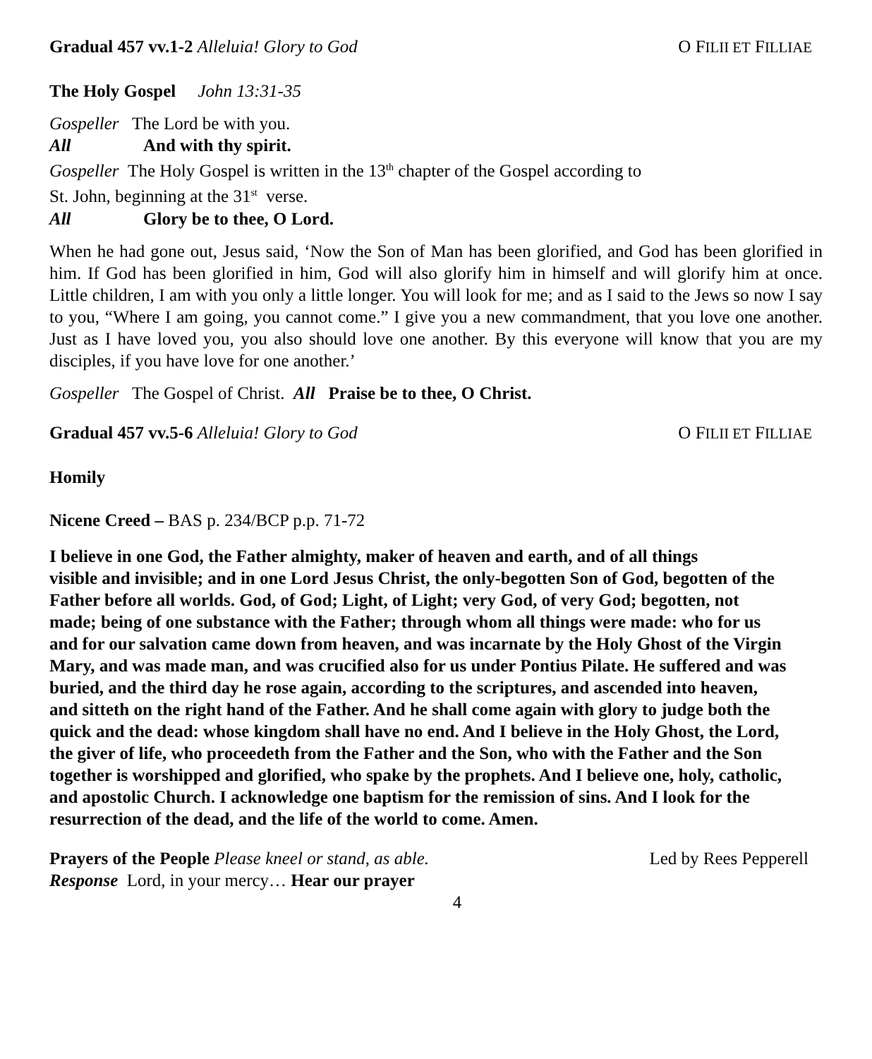Gradual 457 vv.1-2 Alleluia! Glory to God O FILII ET FILLIAE
The Holy Gospel John 13:31-35
Gospeller The Lord be with you.
All And with thy spirit.
Gospeller The Holy Gospel is written in the 13<sup>th</sup> chapter of the Gospel according to
St. John, beginning at the 31<sup>st</sup> verse.
All Glory be to thee, O Lord.
When he had gone out, Jesus said, ‘Now the Son of Man has been glorified, and God has been glorified in him. If God has been glorified in him, God will also glorify him in himself and will glorify him at once. Little children, I am with you only a little longer. You will look for me; and as I said to the Jews so now I say to you, “Where I am going, you cannot come.” I give you a new commandment, that you love one another. Just as I have loved you, you also should love one another. By this everyone will know that you are my disciples, if you have love for one another.’
Gospeller The Gospel of Christ. All Praise be to thee, O Christ.
Gradual 457 vv.5-6 Alleluia! Glory to God O FILII ET FILLIAE
Homily
Nicene Creed – BAS p. 234/BCP p.p. 71-72
I believe in one God, the Father almighty, maker of heaven and earth, and of all things
visible and invisible; and in one Lord Jesus Christ, the only-begotten Son of God, begotten of the
Father before all worlds. God, of God; Light, of Light; very God, of very God; begotten, not
made; being of one substance with the Father; through whom all things were made: who for us
and for our salvation came down from heaven, and was incarnate by the Holy Ghost of the Virgin
Mary, and was made man, and was crucified also for us under Pontius Pilate. He suffered and was
buried, and the third day he rose again, according to the scriptures, and ascended into heaven,
and sitteth on the right hand of the Father. And he shall come again with glory to judge both the
quick and the dead: whose kingdom shall have no end. And I believe in the Holy Ghost, the Lord,
the giver of life, who proceedeth from the Father and the Son, who with the Father and the Son
together is worshipped and glorified, who spake by the prophets. And I believe one, holy, catholic,
and apostolic Church. I acknowledge one baptism for the remission of sins. And I look for the
resurrection of the dead, and the life of the world to come. Amen.
Prayers of the People Please kneel or stand, as able. Led by Rees Pepperell
Response Lord, in your mercy… Hear our prayer
4